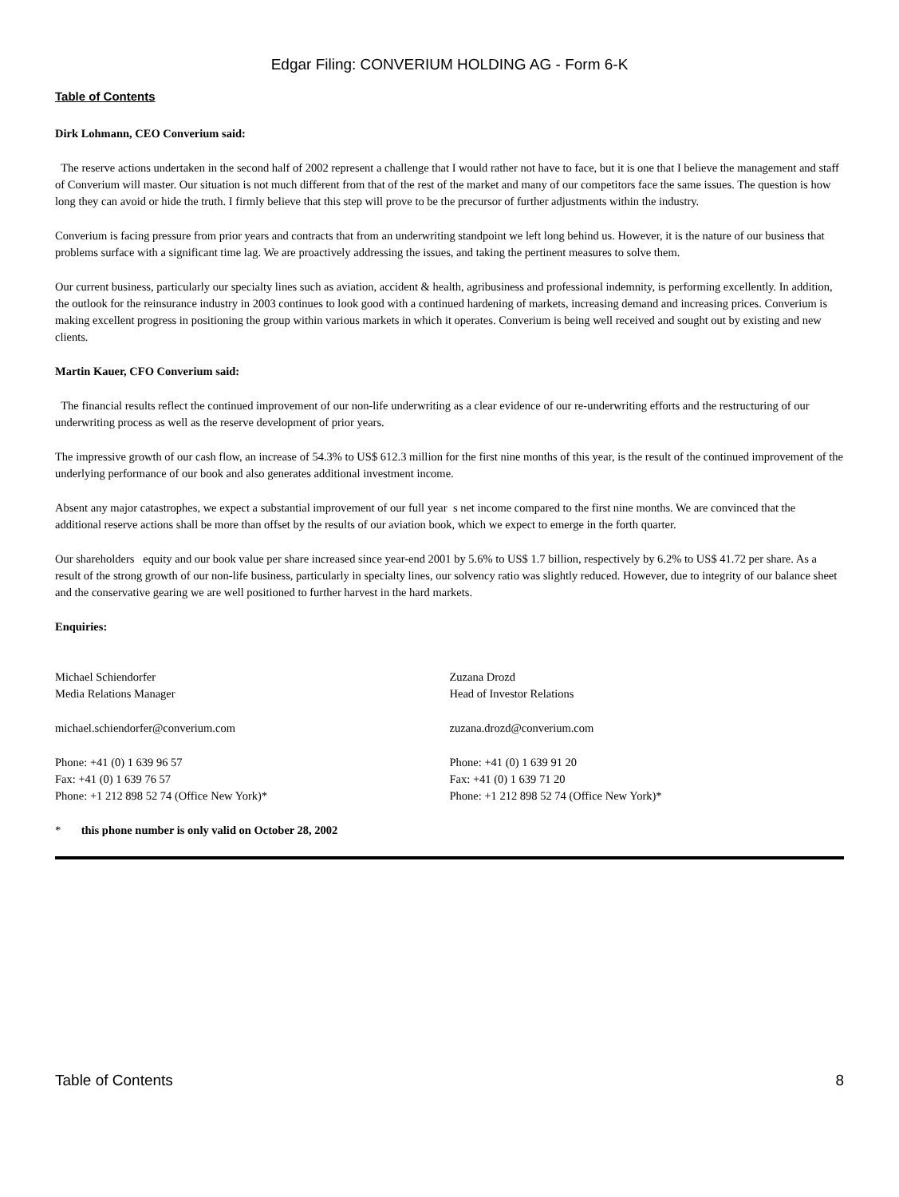Edgar Filing: CONVERIUM HOLDING AG - Form 6-K
Table of Contents
Dirk Lohmann, CEO Converium said:
The reserve actions undertaken in the second half of 2002 represent a challenge that I would rather not have to face, but it is one that I believe the management and staff of Converium will master. Our situation is not much different from that of the rest of the market and many of our competitors face the same issues. The question is how long they can avoid or hide the truth. I firmly believe that this step will prove to be the precursor of further adjustments within the industry.
Converium is facing pressure from prior years and contracts that from an underwriting standpoint we left long behind us. However, it is the nature of our business that problems surface with a significant time lag. We are proactively addressing the issues, and taking the pertinent measures to solve them.
Our current business, particularly our specialty lines such as aviation, accident & health, agribusiness and professional indemnity, is performing excellently. In addition, the outlook for the reinsurance industry in 2003 continues to look good with a continued hardening of markets, increasing demand and increasing prices. Converium is making excellent progress in positioning the group within various markets in which it operates. Converium is being well received and sought out by existing and new clients.
Martin Kauer, CFO Converium said:
The financial results reflect the continued improvement of our non-life underwriting as a clear evidence of our re-underwriting efforts and the restructuring of our underwriting process as well as the reserve development of prior years.
The impressive growth of our cash flow, an increase of 54.3% to US$ 612.3 million for the first nine months of this year, is the result of the continued improvement of the underlying performance of our book and also generates additional investment income.
Absent any major catastrophes, we expect a substantial improvement of our full year s net income compared to the first nine months. We are convinced that the additional reserve actions shall be more than offset by the results of our aviation book, which we expect to emerge in the forth quarter.
Our shareholders equity and our book value per share increased since year-end 2001 by 5.6% to US$ 1.7 billion, respectively by 6.2% to US$ 41.72 per share. As a result of the strong growth of our non-life business, particularly in specialty lines, our solvency ratio was slightly reduced. However, due to integrity of our balance sheet and the conservative gearing we are well positioned to further harvest in the hard markets.
Enquiries:
Michael Schiendorfer
Media Relations Manager
michael.schiendorfer@converium.com
Phone: +41 (0) 1 639 96 57
Fax: +41 (0) 1 639 76 57
Phone: +1 212 898 52 74 (Office New York)*
Zuzana Drozd
Head of Investor Relations
zuzana.drozd@converium.com
Phone: +41 (0) 1 639 91 20
Fax: +41 (0) 1 639 71 20
Phone: +1 212 898 52 74 (Office New York)*
* this phone number is only valid on October 28, 2002
Table of Contents 8